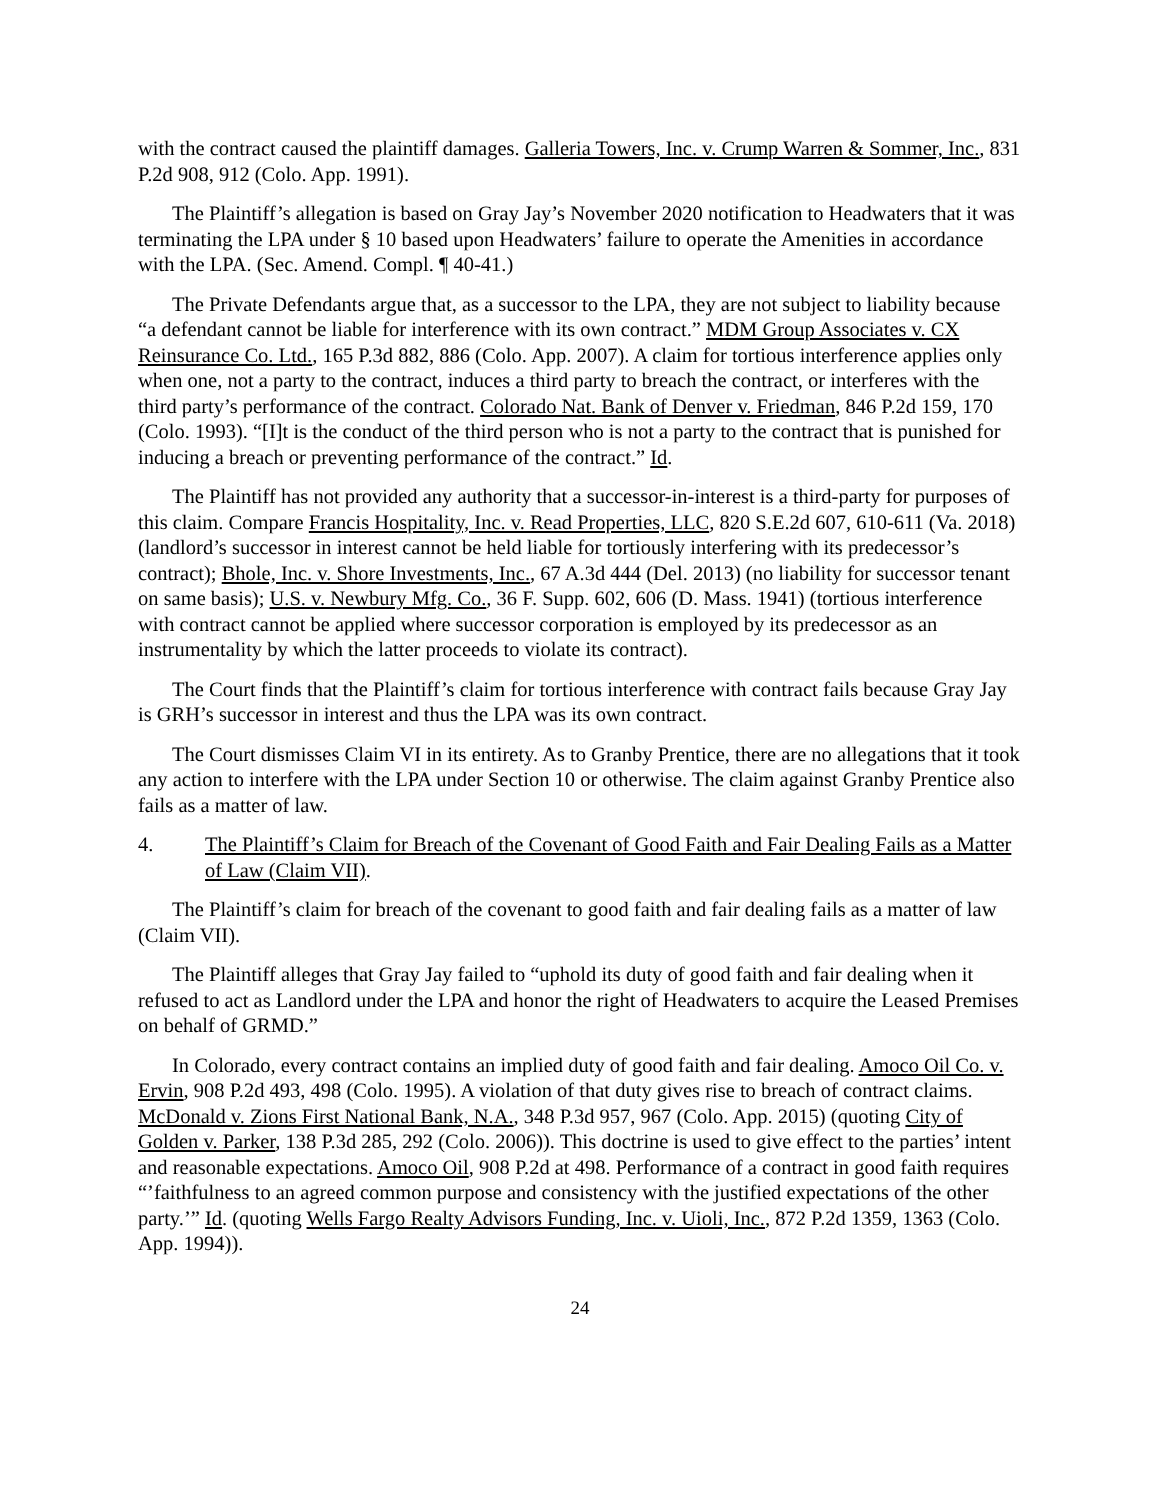with the contract caused the plaintiff damages. Galleria Towers, Inc. v. Crump Warren & Sommer, Inc., 831 P.2d 908, 912 (Colo. App. 1991).
The Plaintiff’s allegation is based on Gray Jay’s November 2020 notification to Headwaters that it was terminating the LPA under § 10 based upon Headwaters’ failure to operate the Amenities in accordance with the LPA. (Sec. Amend. Compl. ¶ 40-41.)
The Private Defendants argue that, as a successor to the LPA, they are not subject to liability because “a defendant cannot be liable for interference with its own contract.” MDM Group Associates v. CX Reinsurance Co. Ltd., 165 P.3d 882, 886 (Colo. App. 2007). A claim for tortious interference applies only when one, not a party to the contract, induces a third party to breach the contract, or interferes with the third party’s performance of the contract. Colorado Nat. Bank of Denver v. Friedman, 846 P.2d 159, 170 (Colo. 1993). “[I]t is the conduct of the third person who is not a party to the contract that is punished for inducing a breach or preventing performance of the contract.” Id.
The Plaintiff has not provided any authority that a successor-in-interest is a third-party for purposes of this claim. Compare Francis Hospitality, Inc. v. Read Properties, LLC, 820 S.E.2d 607, 610-611 (Va. 2018) (landlord’s successor in interest cannot be held liable for tortiously interfering with its predecessor’s contract); Bhole, Inc. v. Shore Investments, Inc., 67 A.3d 444 (Del. 2013) (no liability for successor tenant on same basis); U.S. v. Newbury Mfg. Co., 36 F. Supp. 602, 606 (D. Mass. 1941) (tortious interference with contract cannot be applied where successor corporation is employed by its predecessor as an instrumentality by which the latter proceeds to violate its contract).
The Court finds that the Plaintiff’s claim for tortious interference with contract fails because Gray Jay is GRH’s successor in interest and thus the LPA was its own contract.
The Court dismisses Claim VI in its entirety. As to Granby Prentice, there are no allegations that it took any action to interfere with the LPA under Section 10 or otherwise. The claim against Granby Prentice also fails as a matter of law.
4. The Plaintiff’s Claim for Breach of the Covenant of Good Faith and Fair Dealing Fails as a Matter of Law (Claim VII).
The Plaintiff’s claim for breach of the covenant to good faith and fair dealing fails as a matter of law (Claim VII).
The Plaintiff alleges that Gray Jay failed to “uphold its duty of good faith and fair dealing when it refused to act as Landlord under the LPA and honor the right of Headwaters to acquire the Leased Premises on behalf of GRMD.”
In Colorado, every contract contains an implied duty of good faith and fair dealing. Amoco Oil Co. v. Ervin, 908 P.2d 493, 498 (Colo. 1995). A violation of that duty gives rise to breach of contract claims. McDonald v. Zions First National Bank, N.A., 348 P.3d 957, 967 (Colo. App. 2015) (quoting City of Golden v. Parker, 138 P.3d 285, 292 (Colo. 2006)). This doctrine is used to give effect to the parties’ intent and reasonable expectations. Amoco Oil, 908 P.2d at 498. Performance of a contract in good faith requires “’faithfulness to an agreed common purpose and consistency with the justified expectations of the other party.’” Id. (quoting Wells Fargo Realty Advisors Funding, Inc. v. Uioli, Inc., 872 P.2d 1359, 1363 (Colo. App. 1994)).
24